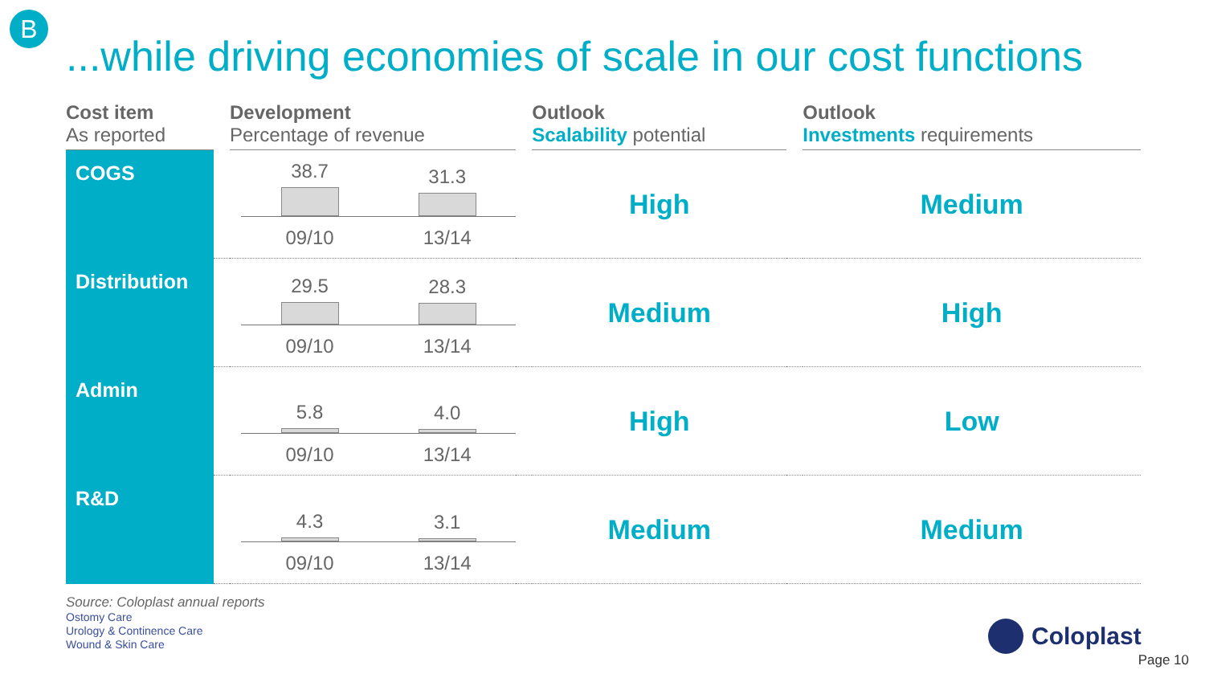B
...while driving economies of scale in our cost functions
| Cost item As reported | | Development Percentage of revenue | | Outlook Scalability potential | | Outlook Investments requirements |
| --- | --- | --- | --- | --- | --- | --- |
| COGS | | 38.7 31.3 09/10 13/14 | | High | | Medium |
| Distribution | | 29.5 28.3 09/10 13/14 | | Medium | | High |
| Admin | | 5.8 4.0 09/10 13/14 | | High | | Low |
| R&D | | 4.3 3.1 09/10 13/14 | | Medium | | Medium |
Source: Coloplast annual reports
Ostomy Care
Urology & Continence Care
Wound & Skin Care
Coloplast
Page 10